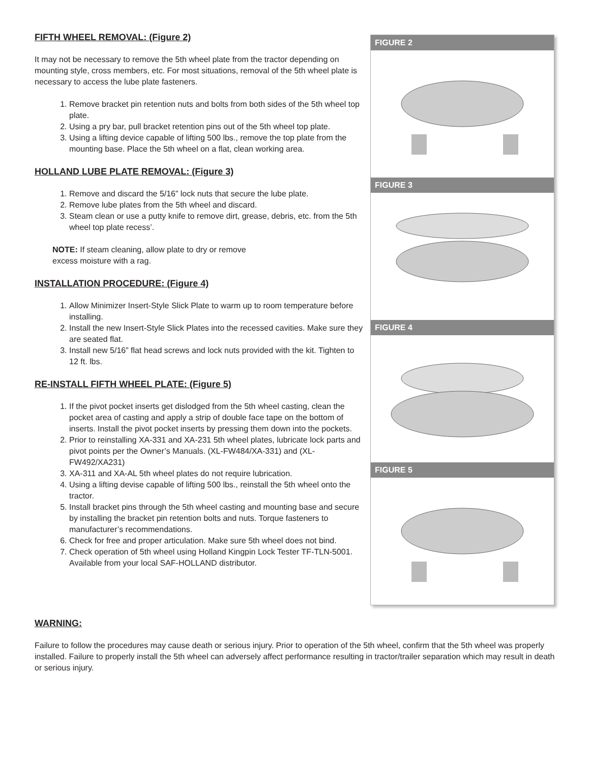FIFTH WHEEL REMOVAL: (Figure 2)
It may not be necessary to remove the 5th wheel plate from the tractor depending on mounting style, cross members, etc. For most situations, removal of the 5th wheel plate is necessary to access the lube plate fasteners.
1. Remove bracket pin retention nuts and bolts from both sides of the 5th wheel top plate.
2. Using a pry bar, pull bracket retention pins out of the 5th wheel top plate.
3. Using a lifting device capable of lifting 500 lbs., remove the top plate from the mounting base. Place the 5th wheel on a flat, clean working area.
HOLLAND LUBE PLATE REMOVAL: (Figure 3)
1. Remove and discard the 5/16” lock nuts that secure the lube plate.
2. Remove lube plates from the 5th wheel and discard.
3. Steam clean or use a putty knife to remove dirt, grease, debris, etc. from the 5th wheel top plate recess’.
NOTE: If steam cleaning, allow plate to dry or remove
excess moisture with a rag.
INSTALLATION PROCEDURE: (Figure 4)
1. Allow Minimizer Insert-Style Slick Plate to warm up to room temperature before installing.
2. Install the new Insert-Style Slick Plates into the recessed cavities. Make sure they are seated flat.
3. Install new 5/16” flat head screws and lock nuts provided with the kit. Tighten to 12 ft. lbs.
RE-INSTALL FIFTH WHEEL PLATE: (Figure 5)
1. If the pivot pocket inserts get dislodged from the 5th wheel casting, clean the pocket area of casting and apply a strip of double face tape on the bottom of inserts. Install the pivot pocket inserts by pressing them down into the pockets.
2. Prior to reinstalling XA-331 and XA-231 5th wheel plates, lubricate lock parts and pivot points per the Owner’s Manuals. (XL-FW484/XA-331) and (XL-FW492/XA231)
3. XA-311 and XA-AL 5th wheel plates do not require lubrication.
4. Using a lifting devise capable of lifting 500 lbs., reinstall the 5th wheel onto the tractor.
5. Install bracket pins through the 5th wheel casting and mounting base and secure by installing the bracket pin retention bolts and nuts. Torque fasteners to manufacturer’s recommendations.
6. Check for free and proper articulation. Make sure 5th wheel does not bind.
7. Check operation of 5th wheel using Holland Kingpin Lock Tester TF-TLN-5001. Available from your local SAF-HOLLAND distributor.
FIGURE 2
FIGURE 3
FIGURE 4
FIGURE 5
WARNING:
Failure to follow the procedures may cause death or serious injury. Prior to operation of the 5th wheel, confirm that the 5th wheel was properly installed. Failure to properly install the 5th wheel can adversely affect performance resulting in tractor/trailer separation which may result in death or serious injury.